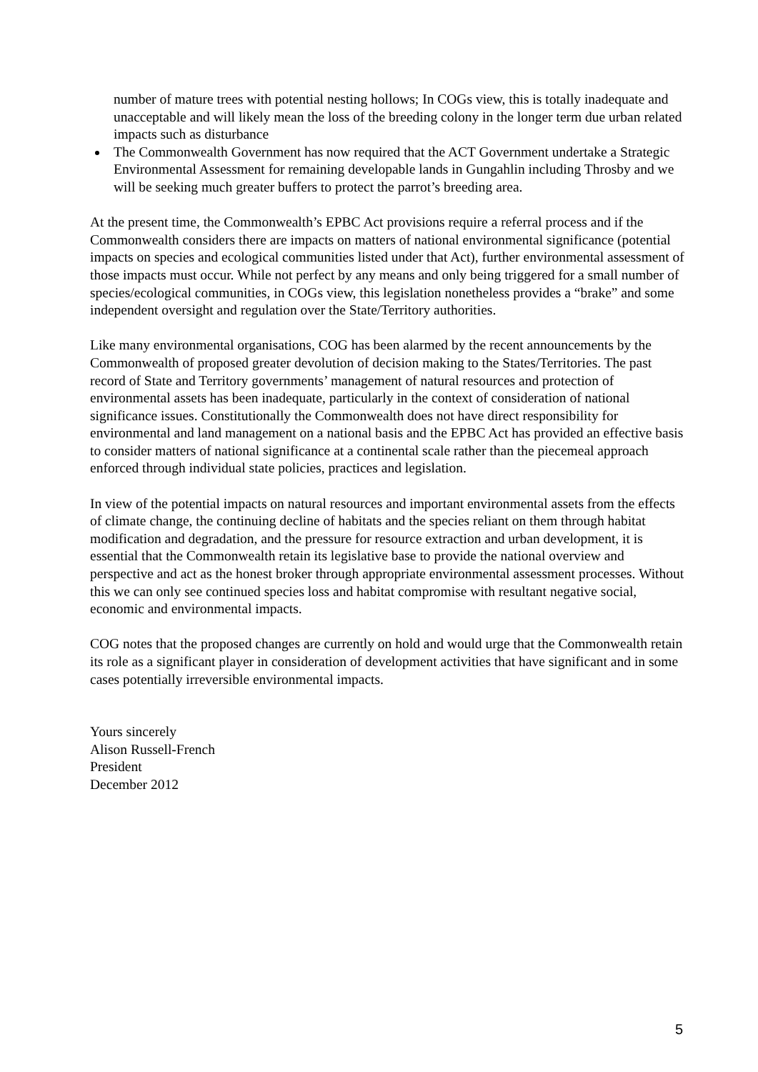number of mature trees with potential nesting hollows; In COGs view, this is totally inadequate and unacceptable and will likely mean the loss of the breeding colony in the longer term due urban related impacts such as disturbance
The Commonwealth Government has now required that the ACT Government undertake a Strategic Environmental Assessment for remaining developable lands in Gungahlin including Throsby and we will be seeking much greater buffers to protect the parrot’s breeding area.
At the present time, the Commonwealth’s EPBC Act provisions require a referral process and if the Commonwealth considers there are impacts on matters of national environmental significance (potential impacts on species and ecological communities listed under that Act), further environmental assessment of those impacts must occur. While not perfect by any means and only being triggered for a small number of species/ecological communities, in COGs view, this legislation nonetheless provides a “brake” and some independent oversight and regulation over the State/Territory authorities.
Like many environmental organisations, COG has been alarmed by the recent announcements by the Commonwealth of proposed greater devolution of decision making to the States/Territories. The past record of State and Territory governments’ management of natural resources and protection of environmental assets has been inadequate, particularly in the context of consideration of national significance issues. Constitutionally the Commonwealth does not have direct responsibility for environmental and land management on a national basis and the EPBC Act has provided an effective basis to consider matters of national significance at a continental scale rather than the piecemeal approach enforced through individual state policies, practices and legislation.
In view of the potential impacts on natural resources and important environmental assets from the effects of climate change, the continuing decline of habitats and the species reliant on them through habitat modification and degradation, and the pressure for resource extraction and urban development, it is essential that the Commonwealth retain its legislative base to provide the national overview and perspective and act as the honest broker through appropriate environmental assessment processes. Without this we can only see continued species loss and habitat compromise with resultant negative social, economic and environmental impacts.
COG notes that the proposed changes are currently on hold and would urge that the Commonwealth retain its role as a significant player in consideration of development activities that have significant and in some cases potentially irreversible environmental impacts.
Yours sincerely
Alison Russell-French
President
December 2012
5